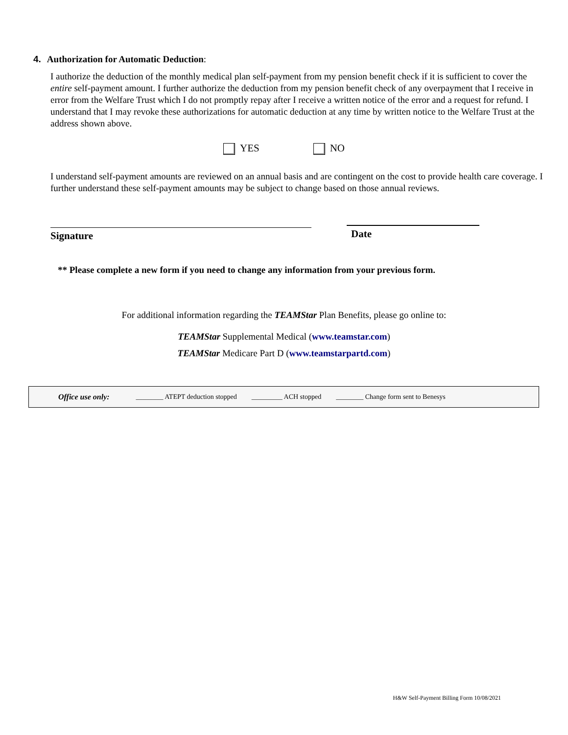4. Authorization for Automatic Deduction:
I authorize the deduction of the monthly medical plan self-payment from my pension benefit check if it is sufficient to cover the entire self-payment amount. I further authorize the deduction from my pension benefit check of any overpayment that I receive in error from the Welfare Trust which I do not promptly repay after I receive a written notice of the error and a request for refund. I understand that I may revoke these authorizations for automatic deduction at any time by written notice to the Welfare Trust at the address shown above.
YES NO
I understand self-payment amounts are reviewed on an annual basis and are contingent on the cost to provide health care coverage. I further understand these self-payment amounts may be subject to change based on those annual reviews.
Signature
Date
** Please complete a new form if you need to change any information from your previous form.
For additional information regarding the TEAMStar Plan Benefits, please go online to:
TEAMStar Supplemental Medical (www.teamstar.com)
TEAMStar Medicare Part D (www.teamstarpartd.com)
Office use only: ________ ATEPT deduction stopped _________ ACH stopped ________ Change form sent to Benesys
H&W Self-Payment Billing Form 10/08/2021